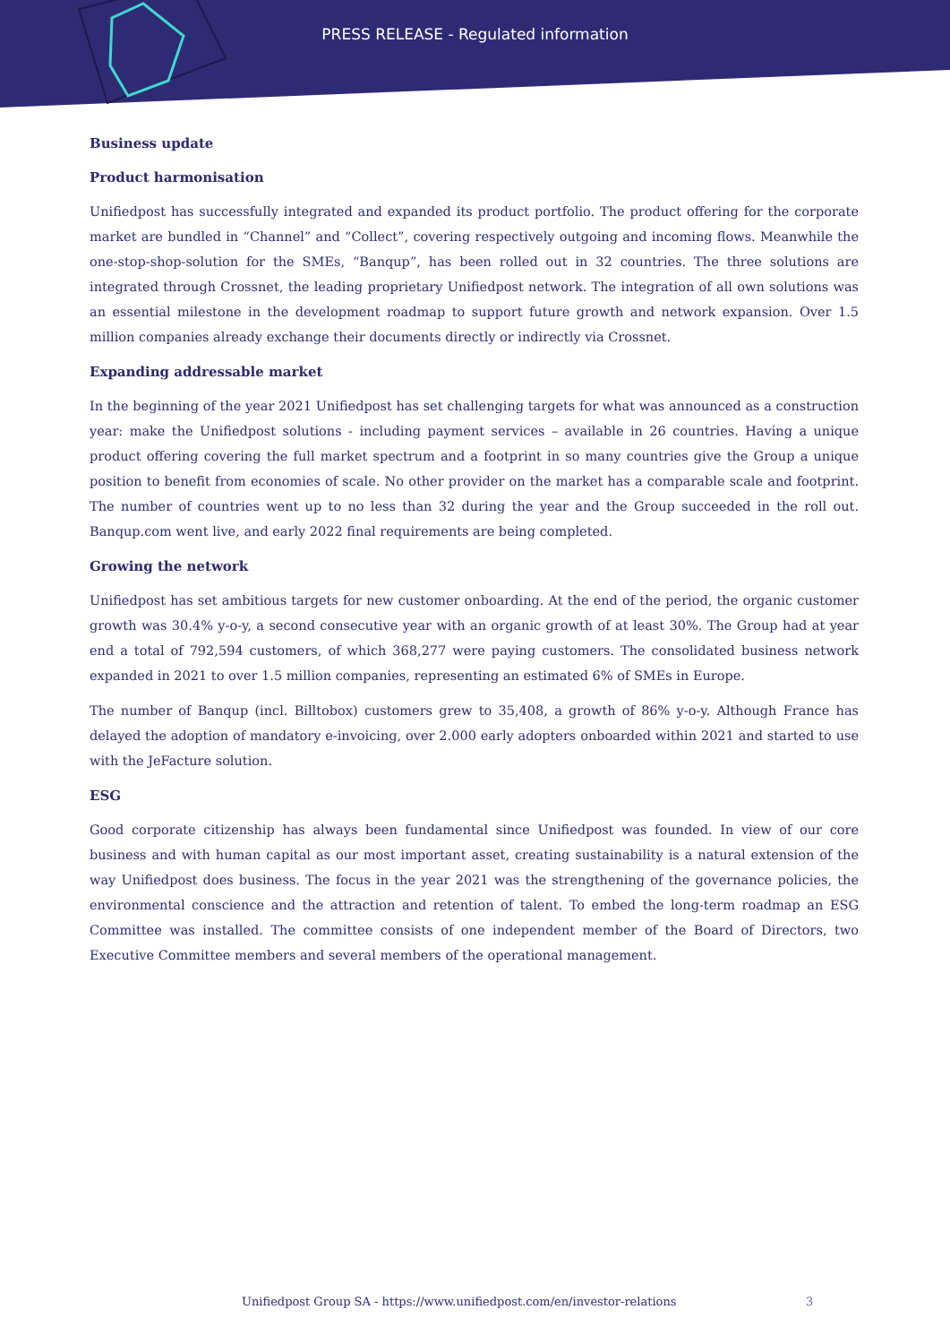PRESS RELEASE - Regulated information
Business update
Product harmonisation
Unifiedpost has successfully integrated and expanded its product portfolio. The product offering for the corporate market are bundled in “Channel” and “Collect”, covering respectively outgoing and incoming flows. Meanwhile the one-stop-shop-solution for the SMEs, “Banqup”, has been rolled out in 32 countries. The three solutions are integrated through Crossnet, the leading proprietary Unifiedpost network. The integration of all own solutions was an essential milestone in the development roadmap to support future growth and network expansion. Over 1.5 million companies already exchange their documents directly or indirectly via Crossnet.
Expanding addressable market
In the beginning of the year 2021 Unifiedpost has set challenging targets for what was announced as a construction year: make the Unifiedpost solutions - including payment services – available in 26 countries. Having a unique product offering covering the full market spectrum and a footprint in so many countries give the Group a unique position to benefit from economies of scale. No other provider on the market has a comparable scale and footprint. The number of countries went up to no less than 32 during the year and the Group succeeded in the roll out. Banqup.com went live, and early 2022 final requirements are being completed.
Growing the network
Unifiedpost has set ambitious targets for new customer onboarding. At the end of the period, the organic customer growth was 30.4% y-o-y, a second consecutive year with an organic growth of at least 30%. The Group had at year end a total of 792,594 customers, of which 368,277 were paying customers. The consolidated business network expanded in 2021 to over 1.5 million companies, representing an estimated 6% of SMEs in Europe.
The number of Banqup (incl. Billtobox) customers grew to 35,408, a growth of 86% y-o-y. Although France has delayed the adoption of mandatory e-invoicing, over 2.000 early adopters onboarded within 2021 and started to use with the JeFacture solution.
ESG
Good corporate citizenship has always been fundamental since Unifiedpost was founded. In view of our core business and with human capital as our most important asset, creating sustainability is a natural extension of the way Unifiedpost does business. The focus in the year 2021 was the strengthening of the governance policies, the environmental conscience and the attraction and retention of talent. To embed the long-term roadmap an ESG Committee was installed. The committee consists of one independent member of the Board of Directors, two Executive Committee members and several members of the operational management.
Unifiedpost Group SA - https://www.unifiedpost.com/en/investor-relations
3